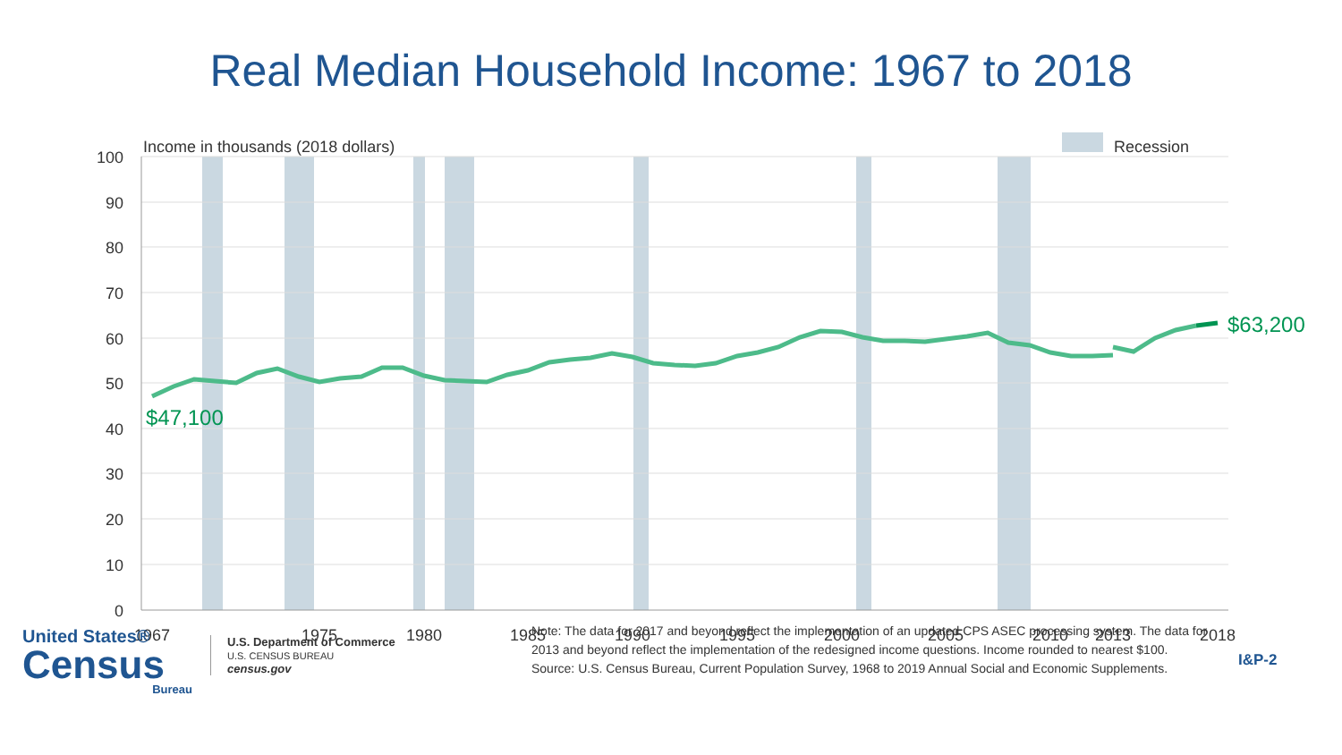Real Median Household Income: 1967 to 2018
100
90
80
70
60
50
40
30
20
10
0
1967
1975
1980
1985
1990
1995
2000
2005
2010
2013
2018
Income in thousands (2018 dollars)
Recession
$47,100
$63,200
United States®
Census
Bureau
U.S. Department of Commerce
U.S. CENSUS BUREAU
census.gov
Note: The data for 2017 and beyond reflect the implementation of an updated CPS ASEC processing system. The data for 2013 and beyond reflect the implementation of the redesigned income questions. Income rounded to nearest $100.
Source: U.S. Census Bureau, Current Population Survey, 1968 to 2019 Annual Social and Economic Supplements.
I&P-2